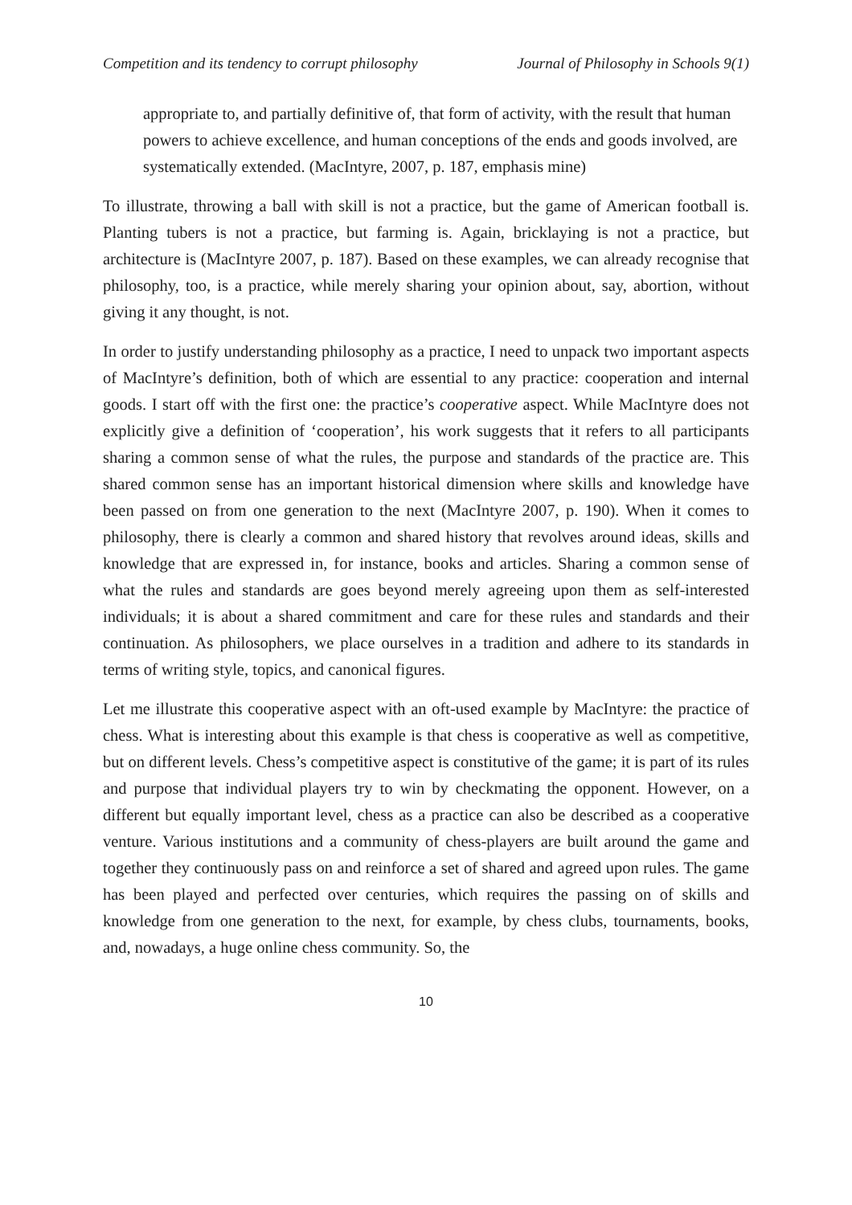Competition and its tendency to corrupt philosophy Journal of Philosophy in Schools 9(1)
appropriate to, and partially definitive of, that form of activity, with the result that human powers to achieve excellence, and human conceptions of the ends and goods involved, are systematically extended. (MacIntyre, 2007, p. 187, emphasis mine)
To illustrate, throwing a ball with skill is not a practice, but the game of American football is. Planting tubers is not a practice, but farming is. Again, bricklaying is not a practice, but architecture is (MacIntyre 2007, p. 187). Based on these examples, we can already recognise that philosophy, too, is a practice, while merely sharing your opinion about, say, abortion, without giving it any thought, is not.
In order to justify understanding philosophy as a practice, I need to unpack two important aspects of MacIntyre’s definition, both of which are essential to any practice: cooperation and internal goods. I start off with the first one: the practice’s cooperative aspect. While MacIntyre does not explicitly give a definition of ‘cooperation’, his work suggests that it refers to all participants sharing a common sense of what the rules, the purpose and standards of the practice are. This shared common sense has an important historical dimension where skills and knowledge have been passed on from one generation to the next (MacIntyre 2007, p. 190). When it comes to philosophy, there is clearly a common and shared history that revolves around ideas, skills and knowledge that are expressed in, for instance, books and articles. Sharing a common sense of what the rules and standards are goes beyond merely agreeing upon them as self-interested individuals; it is about a shared commitment and care for these rules and standards and their continuation. As philosophers, we place ourselves in a tradition and adhere to its standards in terms of writing style, topics, and canonical figures.
Let me illustrate this cooperative aspect with an oft-used example by MacIntyre: the practice of chess. What is interesting about this example is that chess is cooperative as well as competitive, but on different levels. Chess’s competitive aspect is constitutive of the game; it is part of its rules and purpose that individual players try to win by checkmating the opponent. However, on a different but equally important level, chess as a practice can also be described as a cooperative venture. Various institutions and a community of chess-players are built around the game and together they continuously pass on and reinforce a set of shared and agreed upon rules. The game has been played and perfected over centuries, which requires the passing on of skills and knowledge from one generation to the next, for example, by chess clubs, tournaments, books, and, nowadays, a huge online chess community. So, the
10